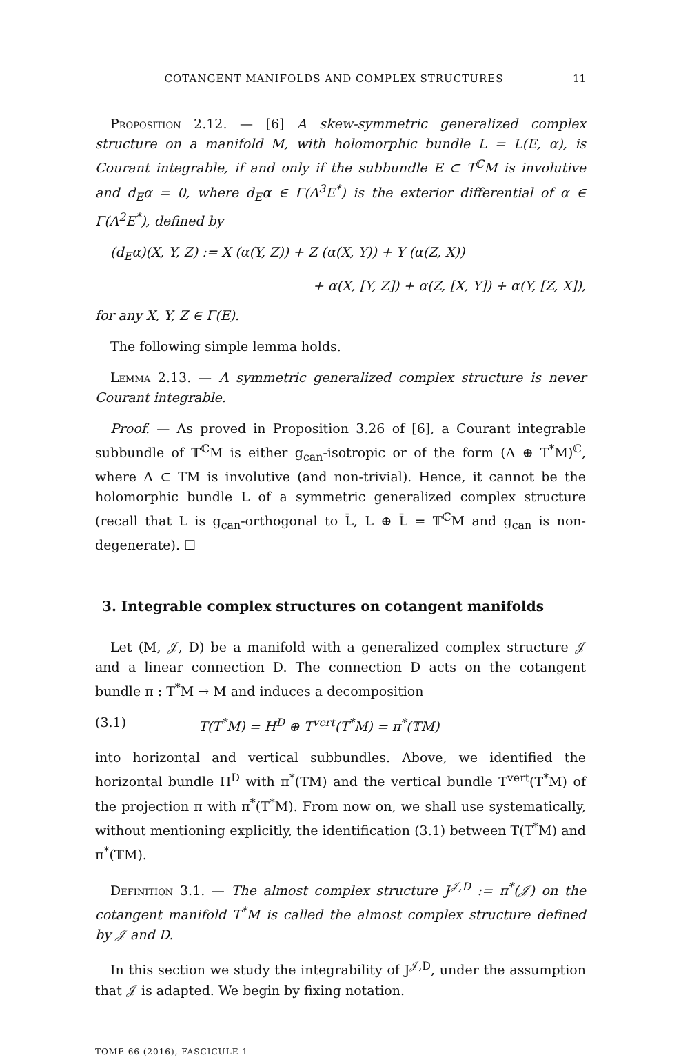COTANGENT MANIFOLDS AND COMPLEX STRUCTURES 11
Proposition 2.12. — [6] A skew-symmetric generalized complex structure on a manifold M, with holomorphic bundle L = L(E, α), is Courant integrable, if and only if the subbundle E ⊂ T<sup>ℂ</sup>M is involutive and d<sub>E</sub>α = 0, where d<sub>E</sub>α ∈ Γ(Λ<sup>3</sup>E<sup>*</sup>) is the exterior differential of α ∈ Γ(Λ<sup>2</sup>E<sup>*</sup>), defined by
(d<sub>E</sub>α)(X, Y, Z) := X (α(Y, Z)) + Z (α(X, Y)) + Y (α(Z, X))
+ α(X, [Y, Z]) + α(Z, [X, Y]) + α(Y, [Z, X]),
for any X, Y, Z ∈ Γ(E).
The following simple lemma holds.
Lemma 2.13. — A symmetric generalized complex structure is never Courant integrable.
Proof. — As proved in Proposition 3.26 of [6], a Courant integrable subbundle of 𝕋<sup>ℂ</sup>M is either g<sub>can</sub>-isotropic or of the form (Δ ⊕ T<sup>*</sup>M)<sup>ℂ</sup>, where Δ ⊂ TM is involutive (and non-trivial). Hence, it cannot be the holomorphic bundle L of a symmetric generalized complex structure (recall that L is g<sub>can</sub>-orthogonal to L̄, L ⊕ L̄ = 𝕋<sup>ℂ</sup>M and g<sub>can</sub> is non-degenerate). ☐
3. Integrable complex structures on cotangent manifolds
Let (M, 𝒥, D) be a manifold with a generalized complex structure 𝒥 and a linear connection D. The connection D acts on the cotangent bundle π : T<sup>*</sup>M → M and induces a decomposition
(3.1) T(T<sup>*</sup>M) = H<sup>D</sup> ⊕ T<sup>vert</sup>(T<sup>*</sup>M) = π<sup>*</sup>(𝕋M)
into horizontal and vertical subbundles. Above, we identified the horizontal bundle H<sup>D</sup> with π<sup>*</sup>(TM) and the vertical bundle T<sup>vert</sup>(T<sup>*</sup>M) of the projection π with π<sup>*</sup>(T<sup>*</sup>M). From now on, we shall use systematically, without mentioning explicitly, the identification (3.1) between T(T<sup>*</sup>M) and π<sup>*</sup>(𝕋M).
Definition 3.1. — The almost complex structure J<sup>𝒥,D</sup> := π<sup>*</sup>(𝒥) on the cotangent manifold T<sup>*</sup>M is called the almost complex structure defined by 𝒥 and D.
In this section we study the integrability of J<sup>𝒥,D</sup>, under the assumption that 𝒥 is adapted. We begin by fixing notation.
TOME 66 (2016), FASCICULE 1